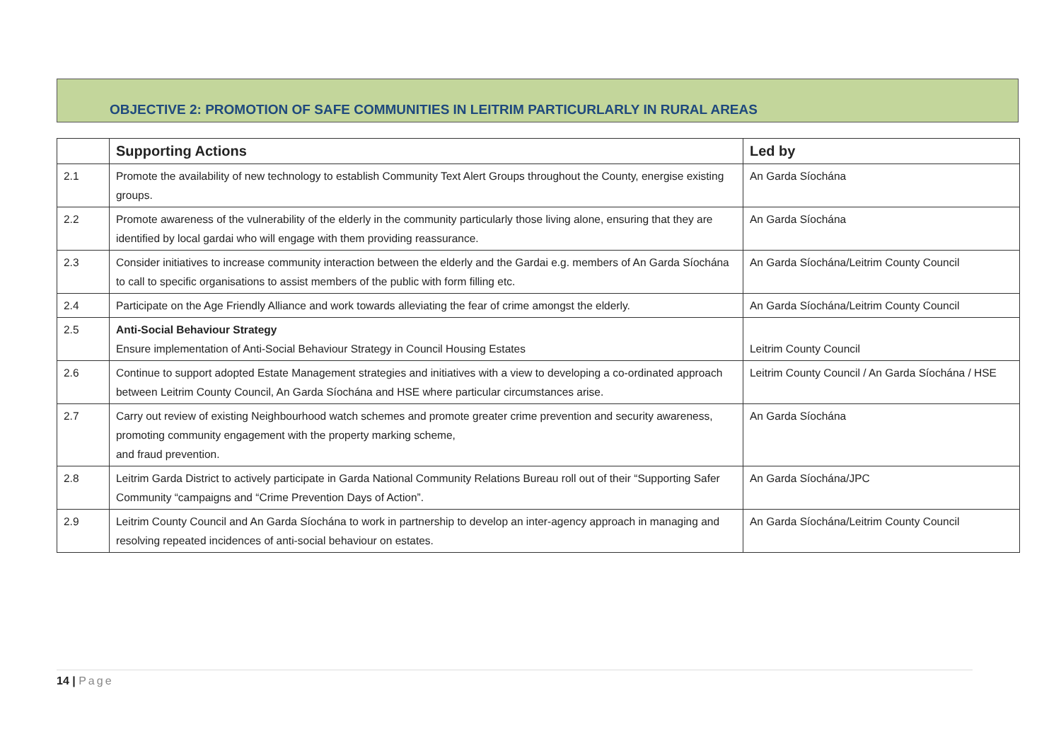OBJECTIVE 2: PROMOTION OF SAFE COMMUNITIES IN LEITRIM PARTICURLARLY IN RURAL AREAS
| | Supporting Actions | Led by |
| --- | --- | --- |
| 2.1 | Promote the availability of new technology to establish Community Text Alert Groups throughout the County, energise existing groups. | An Garda Síochána |
| 2.2 | Promote awareness of the vulnerability of the elderly in the community particularly those living alone, ensuring that they are identified by local gardai who will engage with them providing reassurance. | An Garda Síochána |
| 2.3 | Consider initiatives to increase community interaction between the elderly and the Gardai e.g. members of An Garda Síochána to call to specific organisations to assist members of the public with form filling etc. | An Garda Síochána/Leitrim County Council |
| 2.4 | Participate on the Age Friendly Alliance and work towards alleviating the fear of crime amongst the elderly. | An Garda Síochána/Leitrim County Council |
| 2.5 | Anti-Social Behaviour Strategy Ensure implementation of Anti-Social Behaviour Strategy in Council Housing Estates | Leitrim County Council |
| 2.6 | Continue to support adopted Estate Management strategies and initiatives with a view to developing a co-ordinated approach between Leitrim County Council, An Garda Síochána and HSE where particular circumstances arise. | Leitrim County Council / An Garda Síochána / HSE |
| 2.7 | Carry out review of existing Neighbourhood watch schemes and promote greater crime prevention and security awareness, promoting community engagement with the property marking scheme, and fraud prevention. | An Garda Síochána |
| 2.8 | Leitrim Garda District to actively participate in Garda National Community Relations Bureau roll out of their “Supporting Safer Community “campaigns and “Crime Prevention Days of Action”. | An Garda Síochána/JPC |
| 2.9 | Leitrim County Council and An Garda Síochána to work in partnership to develop an inter-agency approach in managing and resolving repeated incidences of anti-social behaviour on estates. | An Garda Síochána/Leitrim County Council |
14 | Page